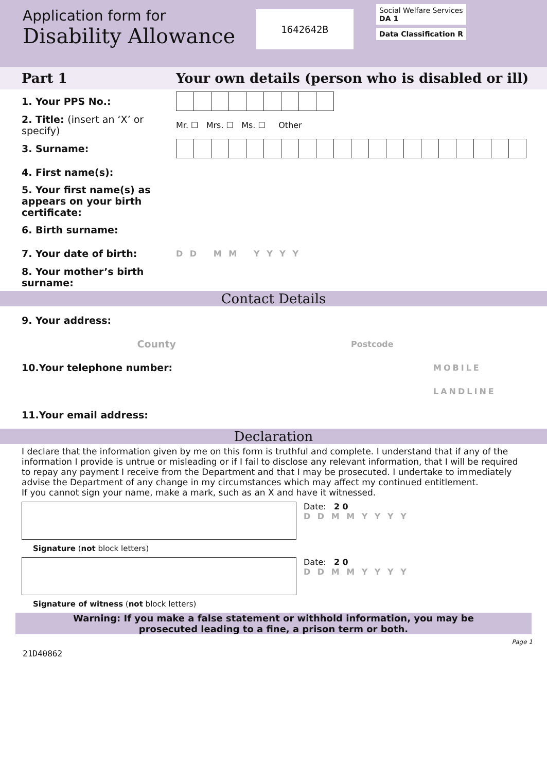Application form for
Disability Allowance
1642642B
Social Welfare Services
DA 1
Data Classification R
Part 1 Your own details (person who is disabled or ill)
1. Your PPS No.:
2. Title: (insert an ‘X’ or specify)
Mr. ☐ Mrs. ☐ Ms. ☐ Other
3. Surname:
4. First name(s):
5. Your first name(s) as appears on your birth certificate:
6. Birth surname:
7. Your date of birth:
D D M M Y Y Y Y
8. Your mother’s birth surname:
Contact Details
9. Your address:
County
Postcode
10.Your telephone number:
MOBILE
LANDLINE
11.Your email address:
Declaration
I declare that the information given by me on this form is truthful and complete. I understand that if any of the information I provide is untrue or misleading or if I fail to disclose any relevant information, that I will be required to repay any payment I receive from the Department and that I may be prosecuted. I undertake to immediately advise the Department of any change in my circumstances which may affect my continued entitlement.
If you cannot sign your name, make a mark, such as an X and have it witnessed.
Date: 2 0
D D M M Y Y Y Y
Signature (not block letters)
Date: 2 0
D D M M Y Y Y Y
Signature of witness (not block letters)
Warning: If you make a false statement or withhold information, you may be
prosecuted leading to a fine, a prison term or both.
21D40862 Page 1